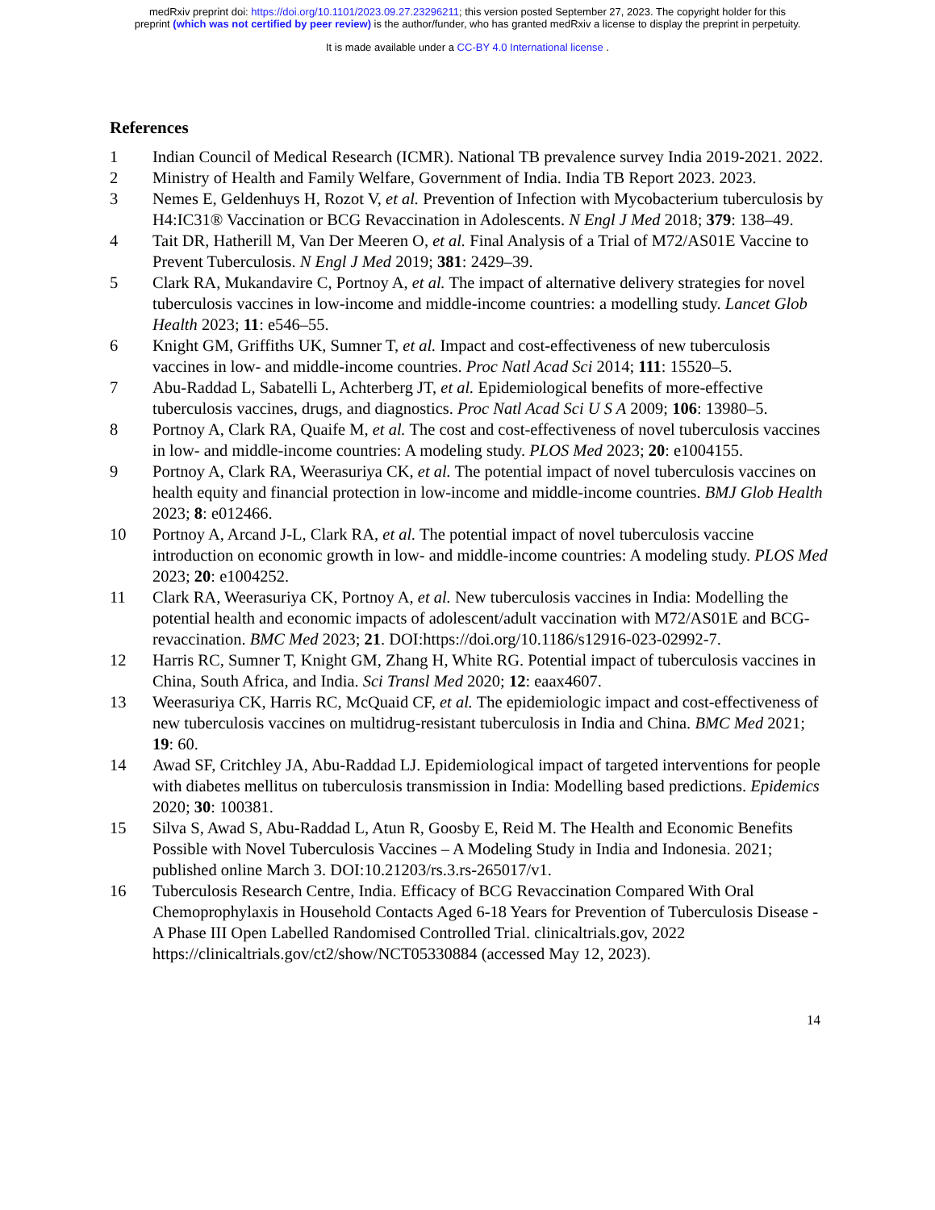medRxiv preprint doi: https://doi.org/10.1101/2023.09.27.23296211; this version posted September 27, 2023. The copyright holder for this
preprint (which was not certified by peer review) is the author/funder, who has granted medRxiv a license to display the preprint in perpetuity.
It is made available under a CC-BY 4.0 International license .
References
1 Indian Council of Medical Research (ICMR). National TB prevalence survey India 2019-2021. 2022.
2 Ministry of Health and Family Welfare, Government of India. India TB Report 2023. 2023.
3 Nemes E, Geldenhuys H, Rozot V, et al. Prevention of Infection with Mycobacterium tuberculosis by H4:IC31® Vaccination or BCG Revaccination in Adolescents. N Engl J Med 2018; 379: 138–49.
4 Tait DR, Hatherill M, Van Der Meeren O, et al. Final Analysis of a Trial of M72/AS01E Vaccine to Prevent Tuberculosis. N Engl J Med 2019; 381: 2429–39.
5 Clark RA, Mukandavire C, Portnoy A, et al. The impact of alternative delivery strategies for novel tuberculosis vaccines in low-income and middle-income countries: a modelling study. Lancet Glob Health 2023; 11: e546–55.
6 Knight GM, Griffiths UK, Sumner T, et al. Impact and cost-effectiveness of new tuberculosis vaccines in low- and middle-income countries. Proc Natl Acad Sci 2014; 111: 15520–5.
7 Abu-Raddad L, Sabatelli L, Achterberg JT, et al. Epidemiological benefits of more-effective tuberculosis vaccines, drugs, and diagnostics. Proc Natl Acad Sci U S A 2009; 106: 13980–5.
8 Portnoy A, Clark RA, Quaife M, et al. The cost and cost-effectiveness of novel tuberculosis vaccines in low- and middle-income countries: A modeling study. PLOS Med 2023; 20: e1004155.
9 Portnoy A, Clark RA, Weerasuriya CK, et al. The potential impact of novel tuberculosis vaccines on health equity and financial protection in low-income and middle-income countries. BMJ Glob Health 2023; 8: e012466.
10 Portnoy A, Arcand J-L, Clark RA, et al. The potential impact of novel tuberculosis vaccine introduction on economic growth in low- and middle-income countries: A modeling study. PLOS Med 2023; 20: e1004252.
11 Clark RA, Weerasuriya CK, Portnoy A, et al. New tuberculosis vaccines in India: Modelling the potential health and economic impacts of adolescent/adult vaccination with M72/AS01E and BCG-revaccination. BMC Med 2023; 21. DOI:https://doi.org/10.1186/s12916-023-02992-7.
12 Harris RC, Sumner T, Knight GM, Zhang H, White RG. Potential impact of tuberculosis vaccines in China, South Africa, and India. Sci Transl Med 2020; 12: eaax4607.
13 Weerasuriya CK, Harris RC, McQuaid CF, et al. The epidemiologic impact and cost-effectiveness of new tuberculosis vaccines on multidrug-resistant tuberculosis in India and China. BMC Med 2021; 19: 60.
14 Awad SF, Critchley JA, Abu-Raddad LJ. Epidemiological impact of targeted interventions for people with diabetes mellitus on tuberculosis transmission in India: Modelling based predictions. Epidemics 2020; 30: 100381.
15 Silva S, Awad S, Abu-Raddad L, Atun R, Goosby E, Reid M. The Health and Economic Benefits Possible with Novel Tuberculosis Vaccines – A Modeling Study in India and Indonesia. 2021; published online March 3. DOI:10.21203/rs.3.rs-265017/v1.
16 Tuberculosis Research Centre, India. Efficacy of BCG Revaccination Compared With Oral Chemoprophylaxis in Household Contacts Aged 6-18 Years for Prevention of Tuberculosis Disease - A Phase III Open Labelled Randomised Controlled Trial. clinicaltrials.gov, 2022 https://clinicaltrials.gov/ct2/show/NCT05330884 (accessed May 12, 2023).
14